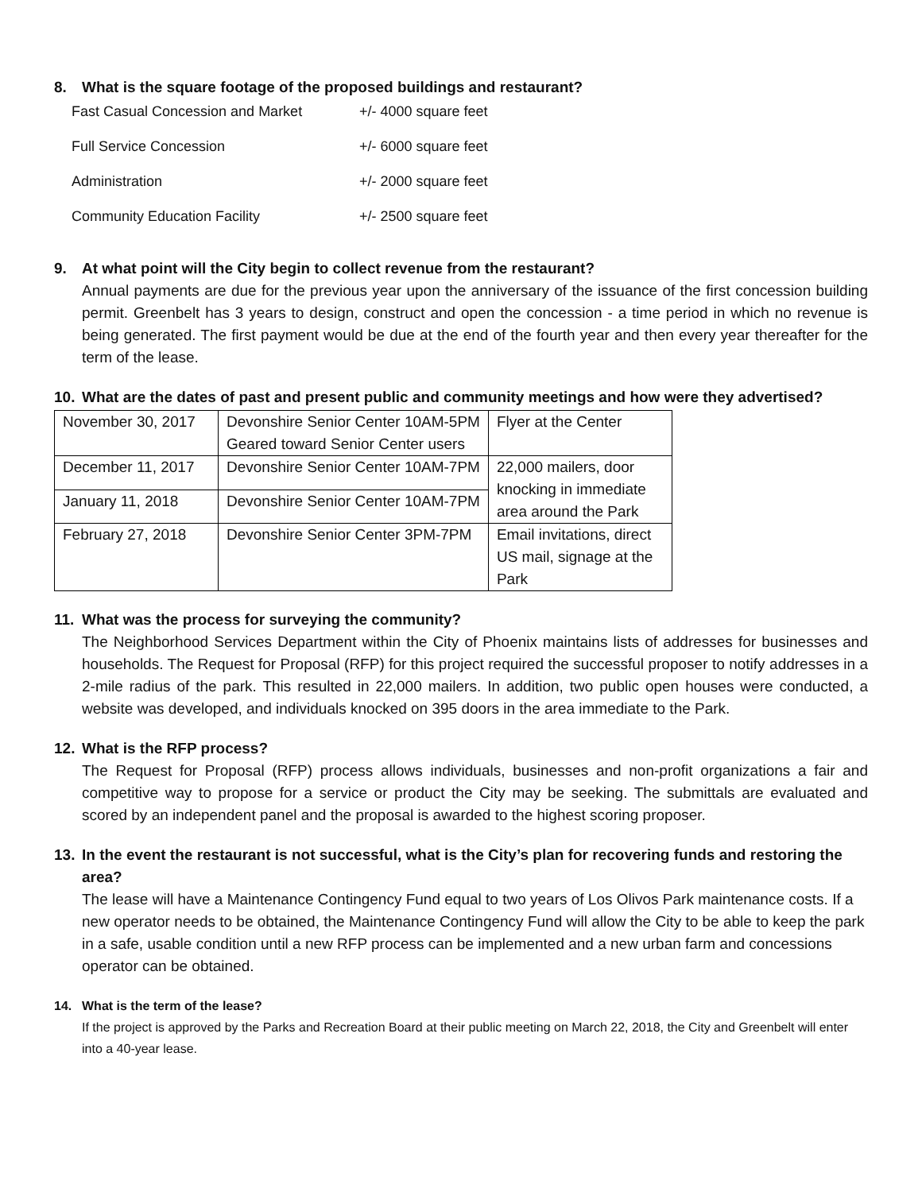8. What is the square footage of the proposed buildings and restaurant?
| Fast Casual Concession and Market | +/- 4000 square feet |
| Full Service Concession | +/- 6000 square feet |
| Administration | +/- 2000 square feet |
| Community Education Facility | +/- 2500 square feet |
9. At what point will the City begin to collect revenue from the restaurant?
Annual payments are due for the previous year upon the anniversary of the issuance of the first concession building permit. Greenbelt has 3 years to design, construct and open the concession - a time period in which no revenue is being generated. The first payment would be due at the end of the fourth year and then every year thereafter for the term of the lease.
10. What are the dates of past and present public and community meetings and how were they advertised?
| November 30, 2017 | Devonshire Senior Center 10AM-5PM Geared toward Senior Center users | Flyer at the Center |
| December 11, 2017 | Devonshire Senior Center 10AM-7PM | 22,000 mailers, door knocking in immediate area around the Park |
| January 11, 2018 | Devonshire Senior Center 10AM-7PM | |
| February 27, 2018 | Devonshire Senior Center 3PM-7PM | Email invitations, direct US mail, signage at the Park |
11. What was the process for surveying the community?
The Neighborhood Services Department within the City of Phoenix maintains lists of addresses for businesses and households. The Request for Proposal (RFP) for this project required the successful proposer to notify addresses in a 2-mile radius of the park. This resulted in 22,000 mailers. In addition, two public open houses were conducted, a website was developed, and individuals knocked on 395 doors in the area immediate to the Park.
12. What is the RFP process?
The Request for Proposal (RFP) process allows individuals, businesses and non-profit organizations a fair and competitive way to propose for a service or product the City may be seeking. The submittals are evaluated and scored by an independent panel and the proposal is awarded to the highest scoring proposer.
13. In the event the restaurant is not successful, what is the City’s plan for recovering funds and restoring the area?
The lease will have a Maintenance Contingency Fund equal to two years of Los Olivos Park maintenance costs. If a new operator needs to be obtained, the Maintenance Contingency Fund will allow the City to be able to keep the park in a safe, usable condition until a new RFP process can be implemented and a new urban farm and concessions operator can be obtained.
14. What is the term of the lease?
If the project is approved by the Parks and Recreation Board at their public meeting on March 22, 2018, the City and Greenbelt will enter into a 40-year lease.